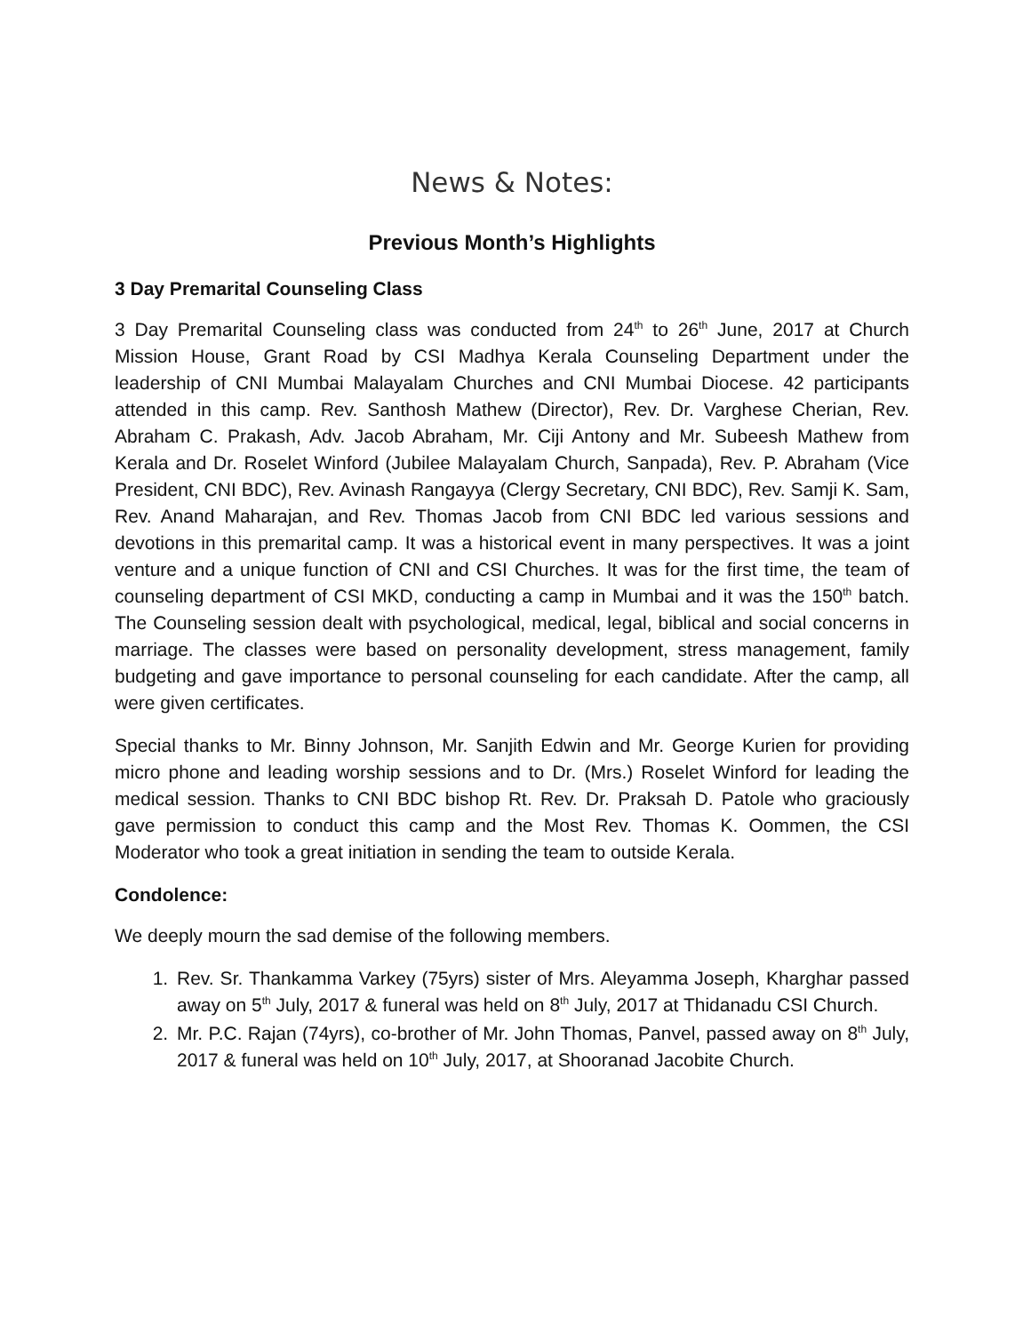News & Notes:
Previous Month’s Highlights
3 Day Premarital Counseling Class
3 Day Premarital Counseling class was conducted from 24<sup>th</sup> to 26<sup>th</sup> June, 2017 at Church Mission House, Grant Road by CSI Madhya Kerala Counseling Department under the leadership of CNI Mumbai Malayalam Churches and CNI Mumbai Diocese. 42 participants attended in this camp. Rev. Santhosh Mathew (Director), Rev. Dr. Varghese Cherian, Rev. Abraham C. Prakash, Adv. Jacob Abraham, Mr. Ciji Antony and Mr. Subeesh Mathew from Kerala and Dr. Roselet Winford (Jubilee Malayalam Church, Sanpada), Rev. P. Abraham (Vice President, CNI BDC), Rev. Avinash Rangayya (Clergy Secretary, CNI BDC), Rev. Samji K. Sam, Rev. Anand Maharajan, and Rev. Thomas Jacob from CNI BDC led various sessions and devotions in this premarital camp. It was a historical event in many perspectives. It was a joint venture and a unique function of CNI and CSI Churches. It was for the first time, the team of counseling department of CSI MKD, conducting a camp in Mumbai and it was the 150<sup>th</sup> batch. The Counseling session dealt with psychological, medical, legal, biblical and social concerns in marriage. The classes were based on personality development, stress management, family budgeting and gave importance to personal counseling for each candidate. After the camp, all were given certificates.
Special thanks to Mr. Binny Johnson, Mr. Sanjith Edwin and Mr. George Kurien for providing micro phone and leading worship sessions and to Dr. (Mrs.) Roselet Winford for leading the medical session. Thanks to CNI BDC bishop Rt. Rev. Dr. Praksah D. Patole who graciously gave permission to conduct this camp and the Most Rev. Thomas K. Oommen, the CSI Moderator who took a great initiation in sending the team to outside Kerala.
Condolence:
We deeply mourn the sad demise of the following members.
1. Rev. Sr. Thankamma Varkey (75yrs) sister of Mrs. Aleyamma Joseph, Kharghar passed away on 5<sup>th</sup> July, 2017 & funeral was held on 8<sup>th</sup> July, 2017 at Thidanadu CSI Church.
2. Mr. P.C. Rajan (74yrs), co-brother of Mr. John Thomas, Panvel, passed away on 8<sup>th</sup> July, 2017 & funeral was held on 10<sup>th</sup> July, 2017, at Shooranad Jacobite Church.